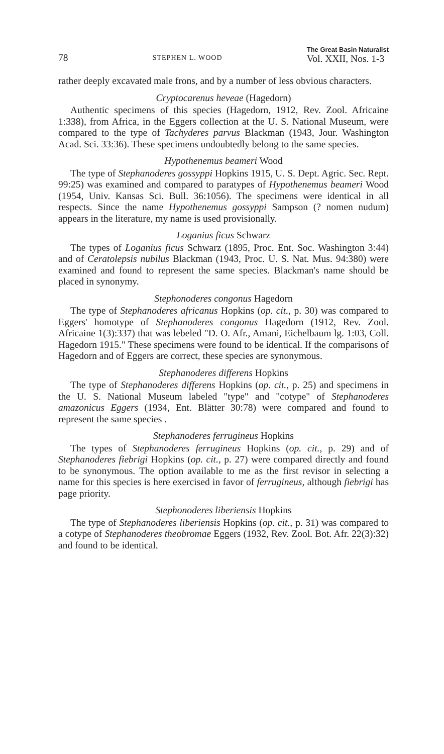78 STEPHEN L. WOOD The Great Basin Naturalist
Vol. XXII, Nos. 1-3
rather deeply excavated male frons, and by a number of less obvious characters.
Cryptocarenus heveae (Hagedorn)
Authentic specimens of this species (Hagedorn, 1912, Rev. Zool. Africaine 1:338), from Africa, in the Eggers collection at the U. S. National Museum, were compared to the type of Tachyderes parvus Blackman (1943, Jour. Washington Acad. Sci. 33:36). These specimens undoubtedly belong to the same species.
Hypothenemus beameri Wood
The type of Stephanoderes gossyppi Hopkins 1915, U. S. Dept. Agric. Sec. Rept. 99:25) was examined and compared to paratypes of Hypothenemus beameri Wood (1954, Univ. Kansas Sci. Bull. 36:1056). The specimens were identical in all respects. Since the name Hypothenemus gossyppi Sampson (? nomen nudum) appears in the literature, my name is used provisionally.
Loganius ficus Schwarz
The types of Loganius ficus Schwarz (1895, Proc. Ent. Soc. Washington 3:44) and of Ceratolepsis nubilus Blackman (1943, Proc. U. S. Nat. Mus. 94:380) were examined and found to represent the same species. Blackman's name should be placed in synonymy.
Stephonoderes congonus Hagedorn
The type of Stephanoderes africanus Hopkins (op. cit., p. 30) was compared to Eggers' homotype of Stephanoderes congonus Hagedorn (1912, Rev. Zool. Africaine 1(3):337) that was lebeled "D. O. Afr., Amani, Eichelbaum lg. 1:03, Coll. Hagedorn 1915." These specimens were found to be identical. If the comparisons of Hagedorn and of Eggers are correct, these species are synonymous.
Stephanoderes differens Hopkins
The type of Stephanoderes differens Hopkins (op. cit., p. 25) and specimens in the U. S. National Museum labeled "type" and "cotype" of Stephanoderes amazonicus Eggers (1934, Ent. Blätter 30:78) were compared and found to represent the same species .
Stephanoderes ferrugineus Hopkins
The types of Stephanoderes ferrugineus Hopkins (op. cit., p. 29) and of Stephanoderes fiebrigi Hopkins (op. cit., p. 27) were compared directly and found to be synonymous. The option available to me as the first revisor in selecting a name for this species is here exercised in favor of ferrugineus, although fiebrigi has page priority.
Stephonoderes liberiensis Hopkins
The type of Stephanoderes liberiensis Hopkins (op. cit., p. 31) was compared to a cotype of Stephanoderes theobromae Eggers (1932, Rev. Zool. Bot. Afr. 22(3):32) and found to be identical.